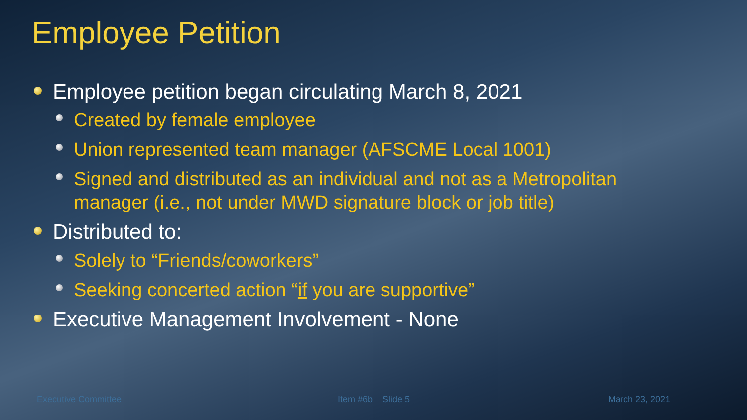Employee Petition
Employee petition began circulating March 8, 2021
Created by female employee
Union represented team manager (AFSCME Local 1001)
Signed and distributed as an individual and not as a Metropolitan manager (i.e., not under MWD signature block or job title)
Distributed to:
Solely to “Friends/coworkers”
Seeking concerted action “if you are supportive”
Executive Management Involvement - None
Executive Committee Item #6b Slide 5 March 23, 2021